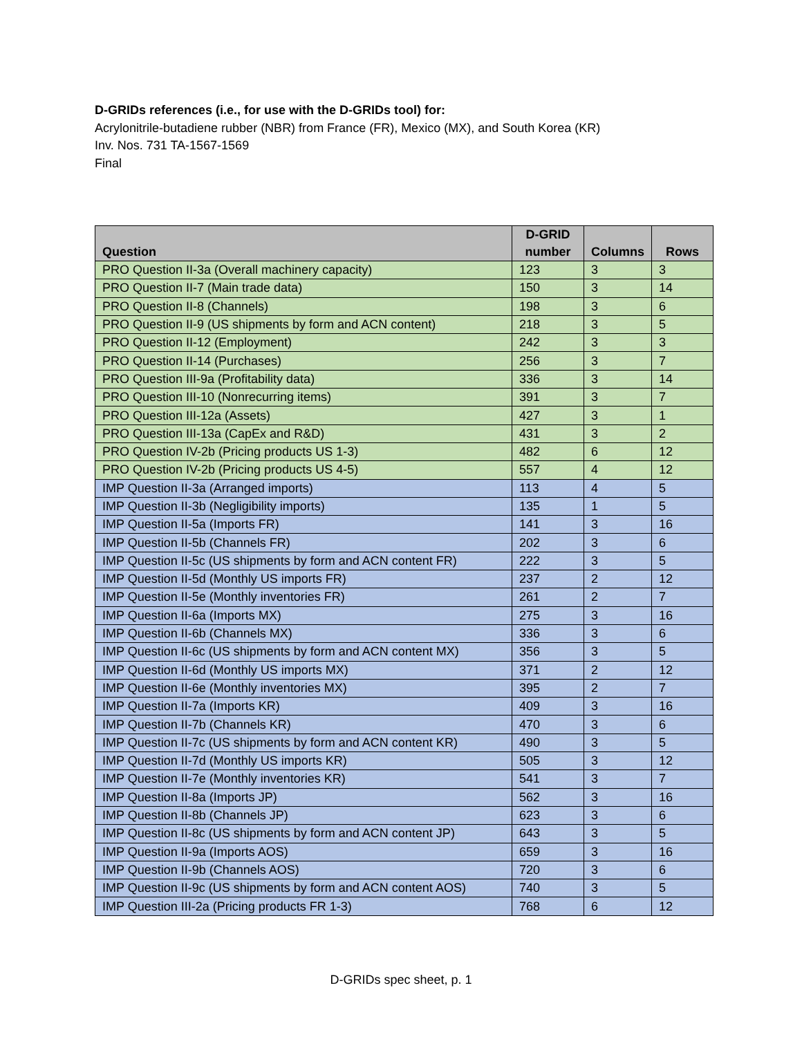D-GRIDs references (i.e., for use with the D-GRIDs tool) for:
Acrylonitrile-butadiene rubber (NBR) from France (FR), Mexico (MX), and South Korea (KR)
Inv. Nos. 731 TA-1567-1569
Final
| Question | D-GRID number | Columns | Rows |
| --- | --- | --- | --- |
| PRO Question II-3a (Overall machinery capacity) | 123 | 3 | 3 |
| PRO Question II-7 (Main trade data) | 150 | 3 | 14 |
| PRO Question II-8 (Channels) | 198 | 3 | 6 |
| PRO Question II-9 (US shipments by form and ACN content) | 218 | 3 | 5 |
| PRO Question II-12 (Employment) | 242 | 3 | 3 |
| PRO Question II-14 (Purchases) | 256 | 3 | 7 |
| PRO Question III-9a (Profitability data) | 336 | 3 | 14 |
| PRO Question III-10 (Nonrecurring items) | 391 | 3 | 7 |
| PRO Question III-12a (Assets) | 427 | 3 | 1 |
| PRO Question III-13a (CapEx and R&D) | 431 | 3 | 2 |
| PRO Question IV-2b (Pricing products US 1-3) | 482 | 6 | 12 |
| PRO Question IV-2b (Pricing products US 4-5) | 557 | 4 | 12 |
| IMP Question II-3a (Arranged imports) | 113 | 4 | 5 |
| IMP Question II-3b (Negligibility imports) | 135 | 1 | 5 |
| IMP Question II-5a (Imports FR) | 141 | 3 | 16 |
| IMP Question II-5b (Channels FR) | 202 | 3 | 6 |
| IMP Question II-5c (US shipments by form and ACN content FR) | 222 | 3 | 5 |
| IMP Question II-5d (Monthly US imports FR) | 237 | 2 | 12 |
| IMP Question II-5e (Monthly inventories FR) | 261 | 2 | 7 |
| IMP Question II-6a (Imports MX) | 275 | 3 | 16 |
| IMP Question II-6b (Channels MX) | 336 | 3 | 6 |
| IMP Question II-6c (US shipments by form and ACN content MX) | 356 | 3 | 5 |
| IMP Question II-6d (Monthly US imports MX) | 371 | 2 | 12 |
| IMP Question II-6e (Monthly inventories MX) | 395 | 2 | 7 |
| IMP Question II-7a (Imports KR) | 409 | 3 | 16 |
| IMP Question II-7b (Channels KR) | 470 | 3 | 6 |
| IMP Question II-7c (US shipments by form and ACN content KR) | 490 | 3 | 5 |
| IMP Question II-7d (Monthly US imports KR) | 505 | 3 | 12 |
| IMP Question II-7e (Monthly inventories KR) | 541 | 3 | 7 |
| IMP Question II-8a (Imports JP) | 562 | 3 | 16 |
| IMP Question II-8b (Channels JP) | 623 | 3 | 6 |
| IMP Question II-8c (US shipments by form and ACN content JP) | 643 | 3 | 5 |
| IMP Question II-9a (Imports AOS) | 659 | 3 | 16 |
| IMP Question II-9b (Channels AOS) | 720 | 3 | 6 |
| IMP Question II-9c (US shipments by form and ACN content AOS) | 740 | 3 | 5 |
| IMP Question III-2a (Pricing products FR 1-3) | 768 | 6 | 12 |
D-GRIDs spec sheet, p. 1